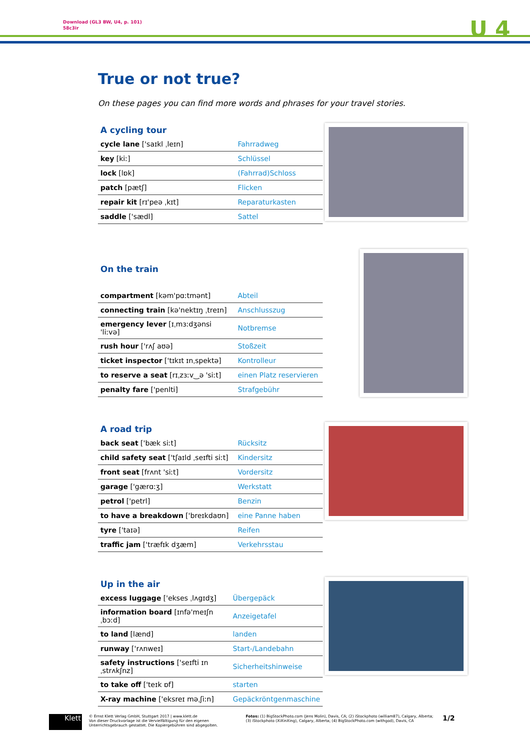Download (GL3 BW, U4, p. 101)
58c3ir
U 4
True or not true?
On these pages you can find more words and phrases for your travel stories.
| A cycling tour | |
| --- | --- |
| cycle lane ['saɪkl ˌleɪn] | Fahrradweg |
| key [kiː] | Schlüssel |
| lock [lɒk] | (Fahrrad)Schloss |
| patch [pætʃ] | Flicken |
| repair kit [rɪ'peə ˌkɪt] | Reparaturkasten |
| saddle ['sædl] | Sattel |
| On the train | |
| --- | --- |
| compartment [kəm'pɑːtmənt] | Abteil |
| connecting train [kə'nektɪŋ ˌtreɪn] | Anschlusszug |
| emergency lever [ɪˌmɜːdʒənsi 'liːvə] | Notbremse |
| rush hour ['rʌʃ aʊə] | Stoßzeit |
| ticket inspector ['tɪkɪt ɪnˌspektə] | Kontrolleur |
| to reserve a seat [rɪˌzɜːv‿ə 'siːt] | einen Platz reservieren |
| penalty fare ['penlti] | Strafgebühr |
| A road trip | |
| --- | --- |
| back seat ['bæk siːt] | Rücksitz |
| child safety seat ['tʃaɪld ˌseɪfti siːt] | Kindersitz |
| front seat [frʌnt 'siːt] | Vordersitz |
| garage ['gærɑːʒ] | Werkstatt |
| petrol ['petrl] | Benzin |
| to have a breakdown ['breɪkdaʊn] | eine Panne haben |
| tyre ['taɪə] | Reifen |
| traffic jam ['træfɪk dʒæm] | Verkehrsstau |
| Up in the air | |
| --- | --- |
| excess luggage ['ekses ˌlʌgɪdʒ] | Übergepäck |
| information board [ɪnfə'meɪʃn ˌbɔːd] | Anzeigetafel |
| to land [lænd] | landen |
| runway ['rʌnweɪ] | Start-/Landebahn |
| safety instructions ['seɪfti ɪnˌstrʌkʃnz] | Sicherheitshinweise |
| to take off ['teɪk ɒf] | starten |
| X-ray machine ['eksreɪ məˌʃiːn] | Gepäckröntgenmaschine |
Klett
© Ernst Klett Verlag GmbH, Stuttgart 2017 | www.klett.de
Von dieser Druckvorlage ist die Vervielfältigung für den eigenen Unterrichtsgebrauch gestattet. Die Kopiergebühren sind abgegolten.
Fotos: (1) BigStockPhoto.com (Jens Molin), Davis, CA; (2) iStockphoto (william87), Calgary, Alberta; (3) iStockphoto (XiXinXing), Calgary, Alberta; (4) BigStockPhoto.com (withgod), Davis, CA
1/2